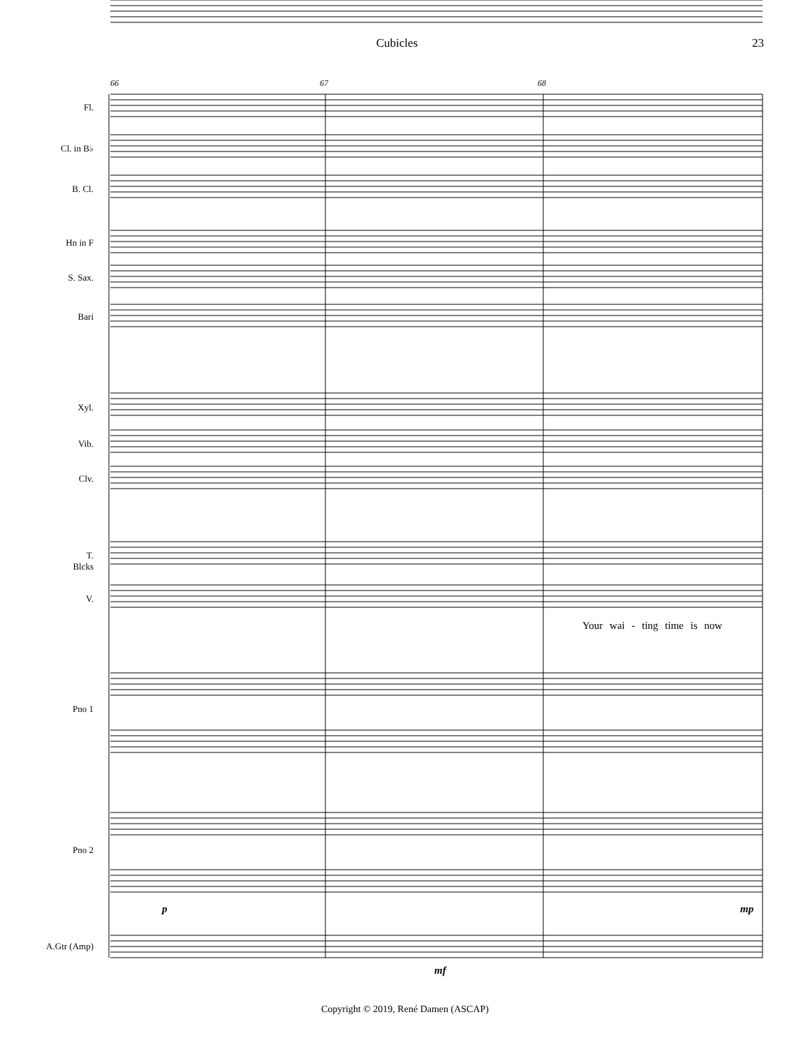Cubicles 23
66 67 68
Fl.
Cl. in B♭
B. Cl.
Hn in F
S. Sax.
Bari
Xyl.
Vib.
Clv.
T.
Blcks
V.
Pno 1
Pno 2
A.Gtr (Amp)
Your wai - ting time is now
p mp
mf
Copyright © 2019, René Damen (ASCAP)